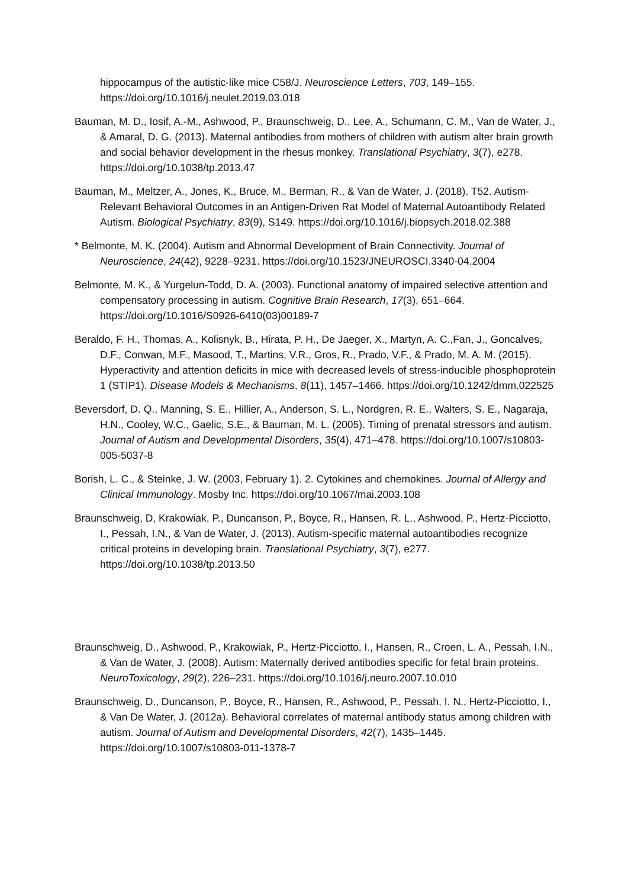hippocampus of the autistic-like mice C58/J. Neuroscience Letters, 703, 149–155. https://doi.org/10.1016/j.neulet.2019.03.018
Bauman, M. D., Iosif, A.-M., Ashwood, P., Braunschweig, D., Lee, A., Schumann, C. M., Van de Water, J., & Amaral, D. G. (2013). Maternal antibodies from mothers of children with autism alter brain growth and social behavior development in the rhesus monkey. Translational Psychiatry, 3(7), e278. https://doi.org/10.1038/tp.2013.47
Bauman, M., Meltzer, A., Jones, K., Bruce, M., Berman, R., & Van de Water, J. (2018). T52. Autism-Relevant Behavioral Outcomes in an Antigen-Driven Rat Model of Maternal Autoantibody Related Autism. Biological Psychiatry, 83(9), S149. https://doi.org/10.1016/j.biopsych.2018.02.388
* Belmonte, M. K. (2004). Autism and Abnormal Development of Brain Connectivity. Journal of Neuroscience, 24(42), 9228–9231. https://doi.org/10.1523/JNEUROSCI.3340-04.2004
Belmonte, M. K., & Yurgelun-Todd, D. A. (2003). Functional anatomy of impaired selective attention and compensatory processing in autism. Cognitive Brain Research, 17(3), 651–664. https://doi.org/10.1016/S0926-6410(03)00189-7
Beraldo, F. H., Thomas, A., Kolisnyk, B., Hirata, P. H., De Jaeger, X., Martyn, A. C.,Fan, J., Goncalves, D.F., Conwan, M.F., Masood, T., Martins, V.R., Gros, R., Prado, V.F., & Prado, M. A. M. (2015). Hyperactivity and attention deficits in mice with decreased levels of stress-inducible phosphoprotein 1 (STIP1). Disease Models & Mechanisms, 8(11), 1457–1466. https://doi.org/10.1242/dmm.022525
Beversdorf, D. Q., Manning, S. E., Hillier, A., Anderson, S. L., Nordgren, R. E., Walters, S. E., Nagaraja, H.N., Cooley, W.C., Gaelic, S.E., & Bauman, M. L. (2005). Timing of prenatal stressors and autism. Journal of Autism and Developmental Disorders, 35(4), 471–478. https://doi.org/10.1007/s10803-005-5037-8
Borish, L. C., & Steinke, J. W. (2003, February 1). 2. Cytokines and chemokines. Journal of Allergy and Clinical Immunology. Mosby Inc. https://doi.org/10.1067/mai.2003.108
Braunschweig, D, Krakowiak, P., Duncanson, P., Boyce, R., Hansen, R. L., Ashwood, P., Hertz-Picciotto, I., Pessah, I.N., & Van de Water, J. (2013). Autism-specific maternal autoantibodies recognize critical proteins in developing brain. Translational Psychiatry, 3(7), e277. https://doi.org/10.1038/tp.2013.50
Braunschweig, D., Ashwood, P., Krakowiak, P., Hertz-Picciotto, I., Hansen, R., Croen, L. A., Pessah, I.N., & Van de Water, J. (2008). Autism: Maternally derived antibodies specific for fetal brain proteins. NeuroToxicology, 29(2), 226–231. https://doi.org/10.1016/j.neuro.2007.10.010
Braunschweig, D., Duncanson, P., Boyce, R., Hansen, R., Ashwood, P., Pessah, I. N., Hertz-Picciotto, I., & Van De Water, J. (2012a). Behavioral correlates of maternal antibody status among children with autism. Journal of Autism and Developmental Disorders, 42(7), 1435–1445. https://doi.org/10.1007/s10803-011-1378-7